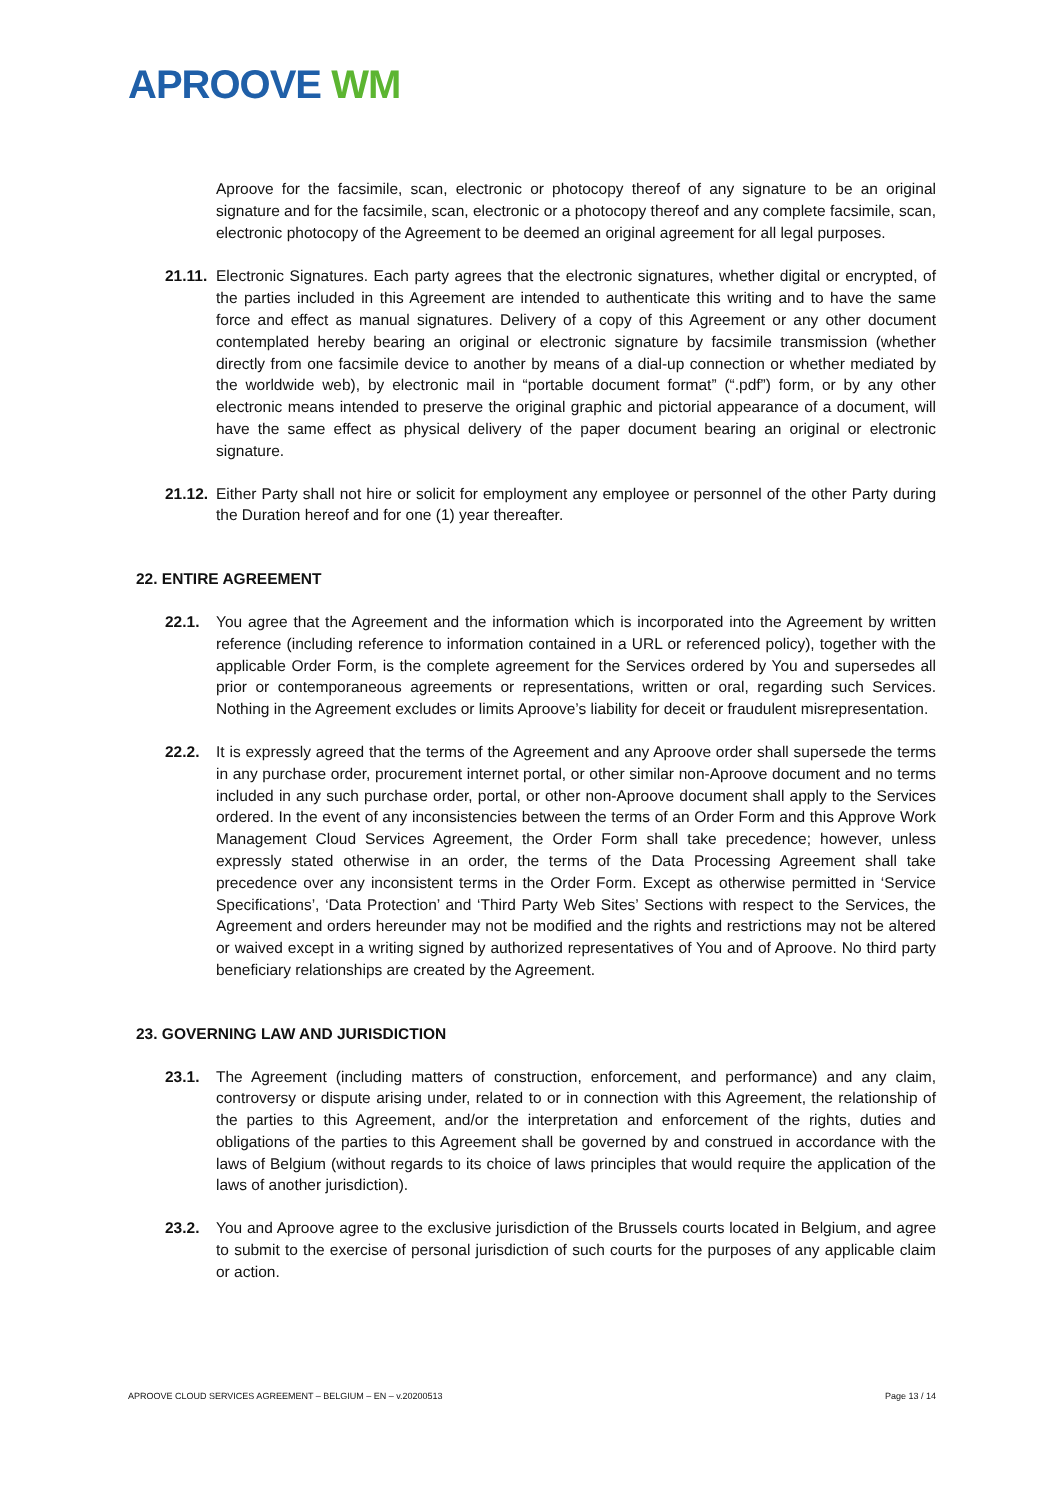APROOVE WM
Aproove for the facsimile, scan, electronic or photocopy thereof of any signature to be an original signature and for the facsimile, scan, electronic or a photocopy thereof and any complete facsimile, scan, electronic photocopy of the Agreement to be deemed an original agreement for all legal purposes.
21.11.
Electronic Signatures. Each party agrees that the electronic signatures, whether digital or encrypted, of the parties included in this Agreement are intended to authenticate this writing and to have the same force and effect as manual signatures. Delivery of a copy of this Agreement or any other document contemplated hereby bearing an original or electronic signature by facsimile transmission (whether directly from one facsimile device to another by means of a dial-up connection or whether mediated by the worldwide web), by electronic mail in “portable document format” (“.pdf”) form, or by any other electronic means intended to preserve the original graphic and pictorial appearance of a document, will have the same effect as physical delivery of the paper document bearing an original or electronic signature.
21.12.
Either Party shall not hire or solicit for employment any employee or personnel of the other Party during the Duration hereof and for one (1) year thereafter.
22. ENTIRE AGREEMENT
22.1. You agree that the Agreement and the information which is incorporated into the Agreement by written reference (including reference to information contained in a URL or referenced policy), together with the applicable Order Form, is the complete agreement for the Services ordered by You and supersedes all prior or contemporaneous agreements or representations, written or oral, regarding such Services. Nothing in the Agreement excludes or limits Aproove’s liability for deceit or fraudulent misrepresentation.
22.2. It is expressly agreed that the terms of the Agreement and any Aproove order shall supersede the terms in any purchase order, procurement internet portal, or other similar non-Aproove document and no terms included in any such purchase order, portal, or other non-Aproove document shall apply to the Services ordered. In the event of any inconsistencies between the terms of an Order Form and this Approve Work Management Cloud Services Agreement, the Order Form shall take precedence; however, unless expressly stated otherwise in an order, the terms of the Data Processing Agreement shall take precedence over any inconsistent terms in the Order Form. Except as otherwise permitted in ‘Service Specifications’, ‘Data Protection’ and ‘Third Party Web Sites’ Sections with respect to the Services, the Agreement and orders hereunder may not be modified and the rights and restrictions may not be altered or waived except in a writing signed by authorized representatives of You and of Aproove. No third party beneficiary relationships are created by the Agreement.
23. GOVERNING LAW AND JURISDICTION
23.1. The Agreement (including matters of construction, enforcement, and performance) and any claim, controversy or dispute arising under, related to or in connection with this Agreement, the relationship of the parties to this Agreement, and/or the interpretation and enforcement of the rights, duties and obligations of the parties to this Agreement shall be governed by and construed in accordance with the laws of Belgium (without regards to its choice of laws principles that would require the application of the laws of another jurisdiction).
23.2. You and Aproove agree to the exclusive jurisdiction of the Brussels courts located in Belgium, and agree to submit to the exercise of personal jurisdiction of such courts for the purposes of any applicable claim or action.
APROOVE CLOUD SERVICES AGREEMENT – BELGIUM – EN – v.20200513 Page 13 / 14